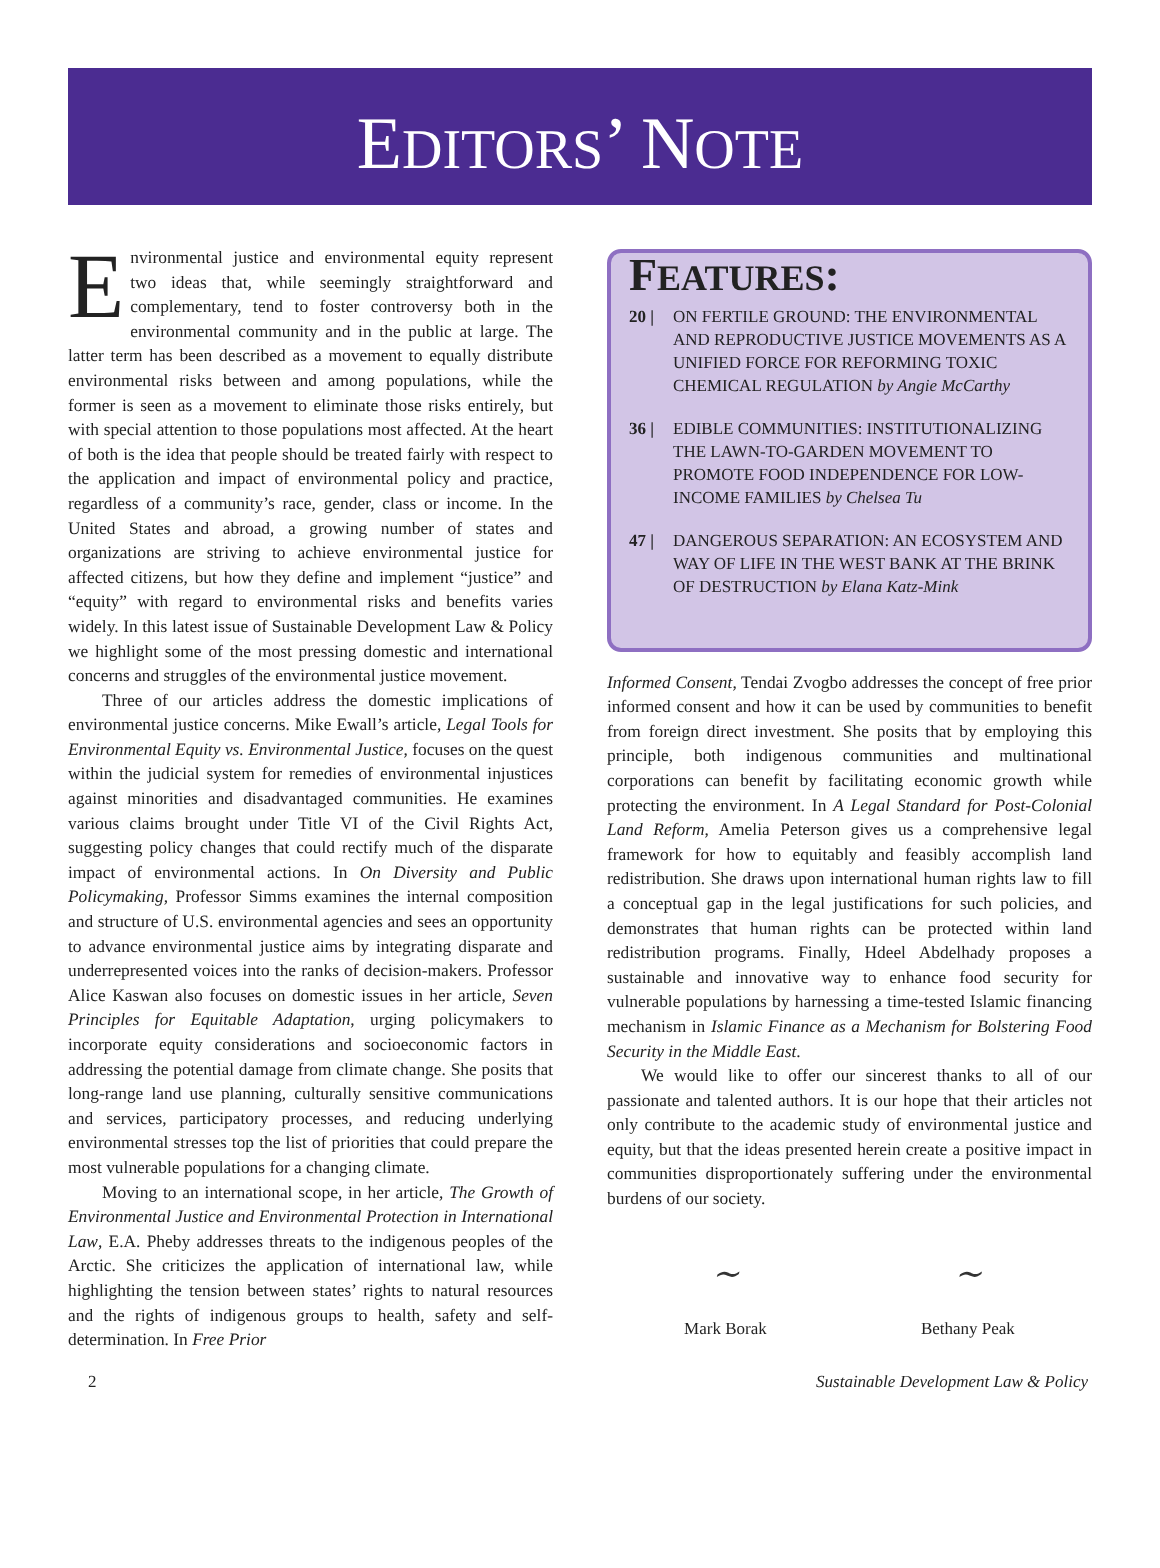EDITORS’ NOTE
Environmental justice and environmental equity represent two ideas that, while seemingly straightforward and complementary, tend to foster controversy both in the environmental community and in the public at large. The latter term has been described as a movement to equally distribute environmental risks between and among populations, while the former is seen as a movement to eliminate those risks entirely, but with special attention to those populations most affected. At the heart of both is the idea that people should be treated fairly with respect to the application and impact of environmental policy and practice, regardless of a community’s race, gender, class or income. In the United States and abroad, a growing number of states and organizations are striving to achieve environmental justice for affected citizens, but how they define and implement “justice” and “equity” with regard to environmental risks and benefits varies widely. In this latest issue of Sustainable Development Law & Policy we highlight some of the most pressing domestic and international concerns and struggles of the environmental justice movement.
Three of our articles address the domestic implications of environmental justice concerns. Mike Ewall’s article, Legal Tools for Environmental Equity vs. Environmental Justice, focuses on the quest within the judicial system for remedies of environmental injustices against minorities and disadvantaged communities. He examines various claims brought under Title VI of the Civil Rights Act, suggesting policy changes that could rectify much of the disparate impact of environmental actions. In On Diversity and Public Policymaking, Professor Simms examines the internal composition and structure of U.S. environmental agencies and sees an opportunity to advance environmental justice aims by integrating disparate and underrepresented voices into the ranks of decision-makers. Professor Alice Kaswan also focuses on domestic issues in her article, Seven Principles for Equitable Adaptation, urging policymakers to incorporate equity considerations and socioeconomic factors in addressing the potential damage from climate change. She posits that long-range land use planning, culturally sensitive communications and services, participatory processes, and reducing underlying environmental stresses top the list of priorities that could prepare the most vulnerable populations for a changing climate.
Moving to an international scope, in her article, The Growth of Environmental Justice and Environmental Protection in International Law, E.A. Pheby addresses threats to the indigenous peoples of the Arctic. She criticizes the application of international law, while highlighting the tension between states’ rights to natural resources and the rights of indigenous groups to health, safety and self-determination. In Free Prior
FEATURES:
20 | ON FERTILE GROUND: THE ENVIRONMENTAL AND REPRODUCTIVE JUSTICE MOVEMENTS AS A UNIFIED FORCE FOR REFORMING TOXIC CHEMICAL REGULATION by Angie McCarthy
36 | EDIBLE COMMUNITIES: INSTITUTIONALIZING THE LAWN-TO-GARDEN MOVEMENT TO PROMOTE FOOD INDEPENDENCE FOR LOW-INCOME FAMILIES by Chelsea Tu
47 | DANGEROUS SEPARATION: AN ECOSYSTEM AND WAY OF LIFE IN THE WEST BANK AT THE BRINK OF DESTRUCTION by Elana Katz-Mink
Informed Consent, Tendai Zvogbo addresses the concept of free prior informed consent and how it can be used by communities to benefit from foreign direct investment. She posits that by employing this principle, both indigenous communities and multinational corporations can benefit by facilitating economic growth while protecting the environment. In A Legal Standard for Post-Colonial Land Reform, Amelia Peterson gives us a comprehensive legal framework for how to equitably and feasibly accomplish land redistribution. She draws upon international human rights law to fill a conceptual gap in the legal justifications for such policies, and demonstrates that human rights can be protected within land redistribution programs. Finally, Hdeel Abdelhady proposes a sustainable and innovative way to enhance food security for vulnerable populations by harnessing a time-tested Islamic financing mechanism in Islamic Finance as a Mechanism for Bolstering Food Security in the Middle East.
We would like to offer our sincerest thanks to all of our passionate and talented authors. It is our hope that their articles not only contribute to the academic study of environmental justice and equity, but that the ideas presented herein create a positive impact in communities disproportionately suffering under the environmental burdens of our society.
~
Mark Borak
~
Bethany Peak
2 Sustainable Development Law & Policy